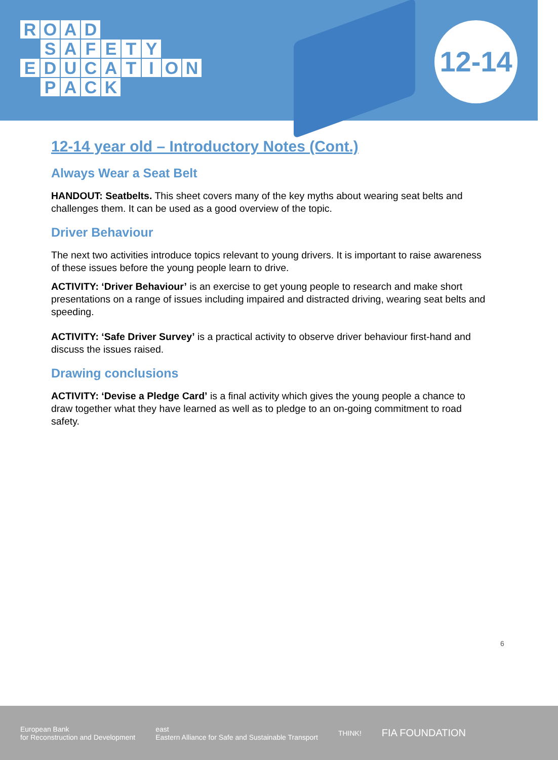ROAD
SAFETY
EDUCATION
PACK
12-14
12-14 year old – Introductory Notes (Cont.)
Always Wear a Seat Belt
HANDOUT: Seatbelts. This sheet covers many of the key myths about wearing seat belts and challenges them. It can be used as a good overview of the topic.
Driver Behaviour
The next two activities introduce topics relevant to young drivers. It is important to raise awareness of these issues before the young people learn to drive.
ACTIVITY: ‘Driver Behaviour’ is an exercise to get young people to research and make short presentations on a range of issues including impaired and distracted driving, wearing seat belts and speeding.
ACTIVITY: ‘Safe Driver Survey’ is a practical activity to observe driver behaviour first-hand and discuss the issues raised.
Drawing conclusions
ACTIVITY: ‘Devise a Pledge Card’ is a final activity which gives the young people a chance to draw together what they have learned as well as to pledge to an on-going commitment to road safety.
6
European Bank
for Reconstruction and Development east
Eastern Alliance for Safe and Sustainable Transport THINK! FIA FOUNDATION